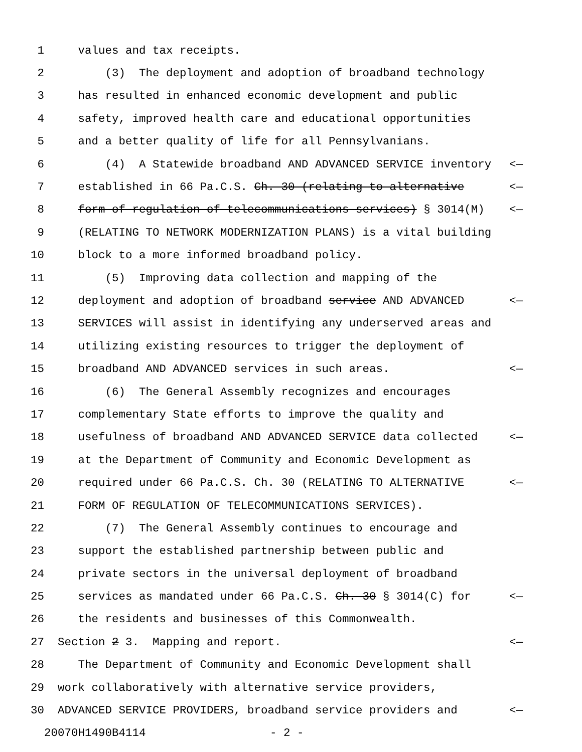1 values and tax receipts.
2 (3) The deployment and adoption of broadband technology
3 has resulted in enhanced economic development and public
4 safety, improved health care and educational opportunities
5 and a better quality of life for all Pennsylvanians.
6 (4) A Statewide broadband AND ADVANCED SERVICE inventory <—
7 established in 66 Pa.C.S. Ch. 30 (relating to alternative <—
8 form of regulation of telecommunications services) § 3014(M) <—
9 (RELATING TO NETWORK MODERNIZATION PLANS) is a vital building
10 block to a more informed broadband policy.
11 (5) Improving data collection and mapping of the
12 deployment and adoption of broadband service AND ADVANCED <—
13 SERVICES will assist in identifying any underserved areas and
14 utilizing existing resources to trigger the deployment of
15 broadband AND ADVANCED services in such areas. <—
16 (6) The General Assembly recognizes and encourages
17 complementary State efforts to improve the quality and
18 usefulness of broadband AND ADVANCED SERVICE data collected <—
19 at the Department of Community and Economic Development as
20 required under 66 Pa.C.S. Ch. 30 (RELATING TO ALTERNATIVE <—
21 FORM OF REGULATION OF TELECOMMUNICATIONS SERVICES).
22 (7) The General Assembly continues to encourage and
23 support the established partnership between public and
24 private sectors in the universal deployment of broadband
25 services as mandated under 66 Pa.C.S. Ch. 30 § 3014(C) for <—
26 the residents and businesses of this Commonwealth.
27 Section 2 3. Mapping and report. <—
28 The Department of Community and Economic Development shall
29 work collaboratively with alternative service providers,
30 ADVANCED SERVICE PROVIDERS, broadband service providers and <—
20070H1490B4114 - 2 -